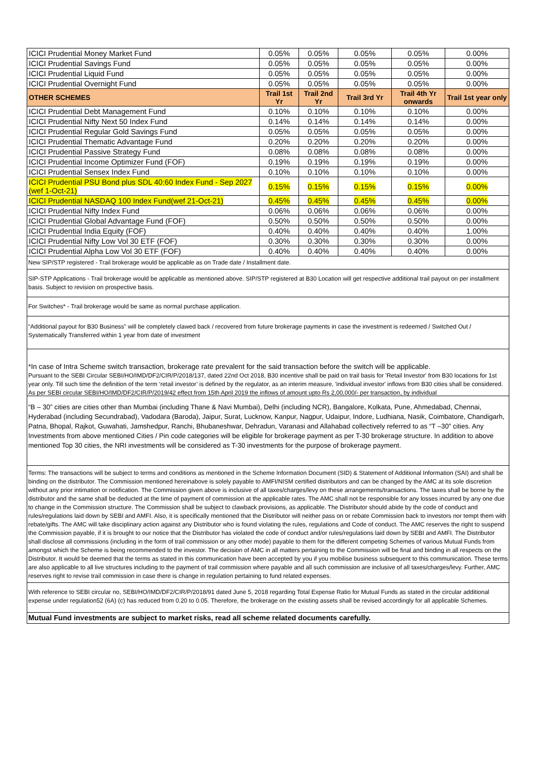| ICICI Prudential Money Market Fund | 0.05% | 0.05% | 0.05% | 0.05% | 0.00% |
| ICICI Prudential Savings Fund | 0.05% | 0.05% | 0.05% | 0.05% | 0.00% |
| ICICI Prudential Liquid Fund | 0.05% | 0.05% | 0.05% | 0.05% | 0.00% |
| ICICI Prudential Overnight Fund | 0.05% | 0.05% | 0.05% | 0.05% | 0.00% |
| OTHER SCHEMES | Trail 1st Yr | Trail 2nd Yr | Trail 3rd Yr | Trail 4th Yr onwards | Trail 1st year only |
| ICICI Prudential Debt Management Fund | 0.10% | 0.10% | 0.10% | 0.10% | 0.00% |
| ICICI Prudential Nifty Next 50 Index Fund | 0.14% | 0.14% | 0.14% | 0.14% | 0.00% |
| ICICI Prudential Regular Gold Savings Fund | 0.05% | 0.05% | 0.05% | 0.05% | 0.00% |
| ICICI Prudential Thematic Advantage Fund | 0.20% | 0.20% | 0.20% | 0.20% | 0.00% |
| ICICI Prudential Passive Strategy Fund | 0.08% | 0.08% | 0.08% | 0.08% | 0.00% |
| ICICI Prudential Income Optimizer Fund (FOF) | 0.19% | 0.19% | 0.19% | 0.19% | 0.00% |
| ICICI Prudential Sensex Index Fund | 0.10% | 0.10% | 0.10% | 0.10% | 0.00% |
| ICICI Prudential PSU Bond plus SDL 40:60 Index Fund - Sep 2027 (wef 1-Oct-21) | 0.15% | 0.15% | 0.15% | 0.15% | 0.00% |
| ICICI Prudential NASDAQ 100 Index Fund(wef 21-Oct-21) | 0.45% | 0.45% | 0.45% | 0.45% | 0.00% |
| ICICI Prudential Nifty Index Fund | 0.06% | 0.06% | 0.06% | 0.06% | 0.00% |
| ICICI Prudential Global Advantage Fund (FOF) | 0.50% | 0.50% | 0.50% | 0.50% | 0.00% |
| ICICI Prudential India Equity (FOF) | 0.40% | 0.40% | 0.40% | 0.40% | 1.00% |
| ICICI Prudential Nifty Low Vol 30 ETF (FOF) | 0.30% | 0.30% | 0.30% | 0.30% | 0.00% |
| ICICI Prudential Alpha Low Vol 30 ETF (FOF) | 0.40% | 0.40% | 0.40% | 0.40% | 0.00% |
New SIP/STP registered - Trail brokerage would be applicable as on Trade date / Installment date.
SIP-STP Applications - Trail brokerage would be applicable as mentioned above. SIP/STP registered at B30 Location will get respective additional trail payout on per installment basis. Subject to revision on prospective basis.
For Switches* - Trail brokerage would be same as normal purchase application.
“Additional payout for B30 Business” will be completely clawed back / recovered from future brokerage payments in case the investment is redeemed / Switched Out / Systematically Transferred within 1 year from date of investment
*In case of Intra Scheme switch transaction, brokerage rate prevalent for the said transaction before the switch will be applicable.
Pursuant to the SEBI Circular SEBI/HO/IMD/DF2/CIR/P/2018/137, dated 22nd Oct 2018, B30 incentive shall be paid on trail basis for 'Retail Investor' from B30 locations for 1st year only. Till such time the definition of the term ‘retail investor’ is defined by the regulator, as an interim measure, 'individual investor' inflows from B30 cities shall be considered. As per SEBI circular SEBI/HO/IMD/DF2/CIR/P/2019/42 effect from 15th April 2019 the inflows of amount upto Rs 2,00,000/- per transaction, by individual
“B – 30” cities are cities other than Mumbai (including Thane & Navi Mumbai), Delhi (including NCR), Bangalore, Kolkata, Pune, Ahmedabad, Chennai, Hyderabad (including Secundrabad), Vadodara (Baroda), Jaipur, Surat, Lucknow, Kanpur, Nagpur, Udaipur, Indore, Ludhiana, Nasik, Coimbatore, Chandigarh, Patna, Bhopal, Rajkot, Guwahati, Jamshedpur, Ranchi, Bhubaneshwar, Dehradun, Varanasi and Allahabad collectively referred to as “T –30” cities. Any Investments from above mentioned Cities / Pin code categories will be eligible for brokerage payment as per T-30 brokerage structure. In addition to above mentioned Top 30 cities, the NRI investments will be considered as T-30 investments for the purpose of brokerage payment.
Terms: The transactions will be subject to terms and conditions as mentioned in the Scheme Information Document (SID) & Statement of Additional Information (SAI) and shall be binding on the distributor. The Commission mentioned hereinabove is solely payable to AMFI/NISM certified distributors and can be changed by the AMC at its sole discretion without any prior intimation or notification. The Commission given above is inclusive of all taxes/charges/levy on these arrangements/transactions. The taxes shall be borne by the distributor and the same shall be deducted at the time of payment of commission at the applicable rates. The AMC shall not be responsible for any losses incurred by any one due to change in the Commission structure. The Commission shall be subject to clawback provisions, as applicable. The Distributor should abide by the code of conduct and rules/regulations laid down by SEBI and AMFI. Also, it is specifically mentioned that the Distributor will neither pass on or rebate Commission back to investors nor tempt them with rebate/gifts. The AMC will take disciplinary action against any Distributor who is found violating the rules, regulations and Code of conduct. The AMC reserves the right to suspend the Commission payable, if it is brought to our notice that the Distributor has violated the code of conduct and/or rules/regulations laid down by SEBI and AMFI. The Distributor shall disclose all commissions (including in the form of trail commission or any other mode) payable to them for the different competing Schemes of various Mutual Funds from amongst which the Scheme is being recommended to the investor. The decision of AMC in all matters pertaining to the Commission will be final and binding in all respects on the Distributor. It would be deemed that the terms as stated in this communication have been accepted by you if you mobilise business subsequent to this communication. These terms are also applicable to all live structures including to the payment of trail commission where payable and all such commission are inclusive of all taxes/charges/levy. Further, AMC reserves right to revise trail commission in case there is change in regulation pertaining to fund related expenses.
With reference to SEBI circular no, SEBI/HO/IMD/DF2/CIR/P/2018/91 dated June 5, 2018 regarding Total Expense Ratio for Mutual Funds as stated in the circular additional expense under regulation52 (6A) (c) has reduced from 0.20 to 0.05. Therefore, the brokerage on the existing assets shall be revised accordingly for all applicable Schemes.
Mutual Fund investments are subject to market risks, read all scheme related documents carefully.